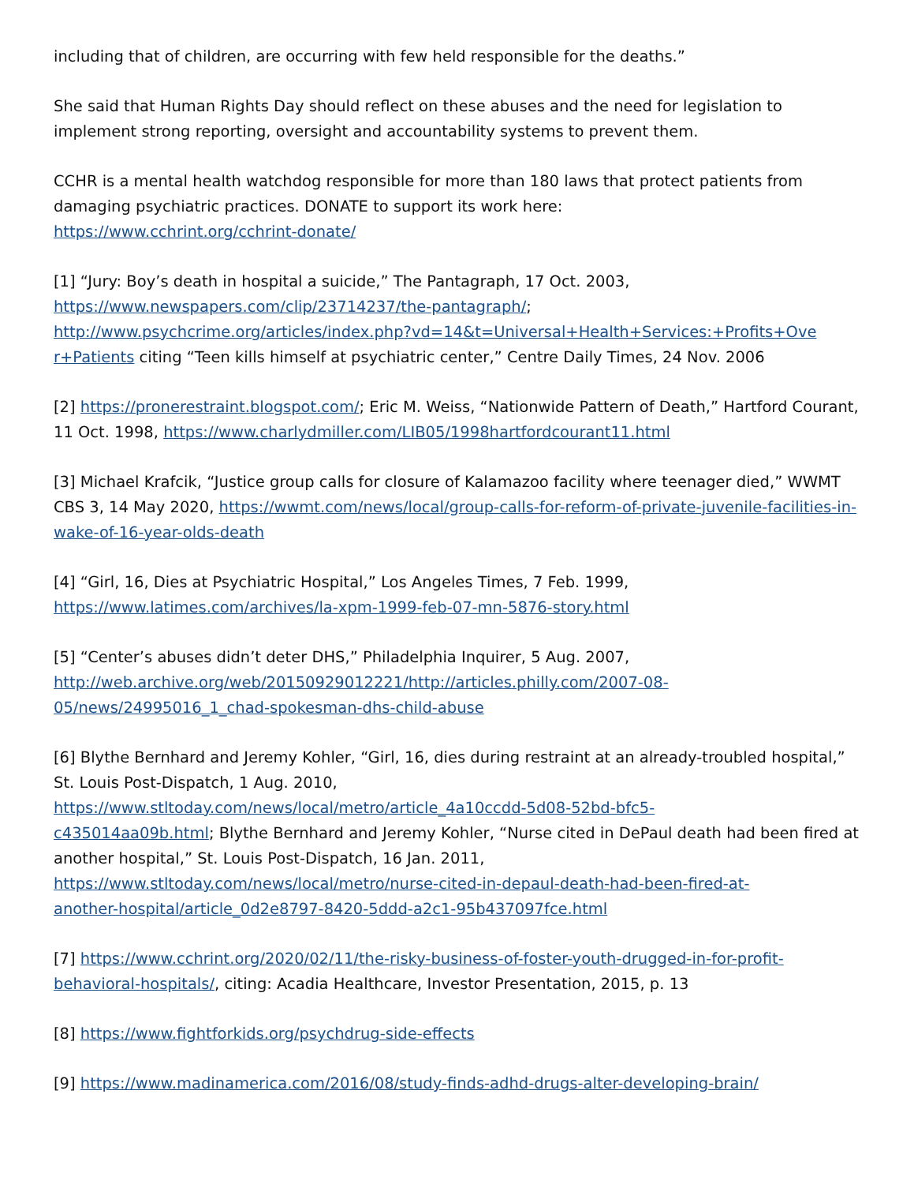including that of children, are occurring with few held responsible for the deaths.”
She said that Human Rights Day should reflect on these abuses and the need for legislation to implement strong reporting, oversight and accountability systems to prevent them.
CCHR is a mental health watchdog responsible for more than 180 laws that protect patients from damaging psychiatric practices. DONATE to support its work here:
https://www.cchrint.org/cchrint-donate/
[1] “Jury: Boy’s death in hospital a suicide,” The Pantagraph, 17 Oct. 2003,
https://www.newspapers.com/clip/23714237/the-pantagraph/;
http://www.psychcrime.org/articles/index.php?vd=14&t=Universal+Health+Services:+Profits+Ove r+Patients citing “Teen kills himself at psychiatric center,” Centre Daily Times, 24 Nov. 2006
[2] https://pronerestraint.blogspot.com/; Eric M. Weiss, “Nationwide Pattern of Death,” Hartford Courant, 11 Oct. 1998, https://www.charlydmiller.com/LIB05/1998hartfordcourant11.html
[3] Michael Krafcik, “Justice group calls for closure of Kalamazoo facility where teenager died,” WWMT CBS 3, 14 May 2020, https://wwmt.com/news/local/group-calls-for-reform-of-private-juvenile-facilities-in-wake-of-16-year-olds-death
[4] “Girl, 16, Dies at Psychiatric Hospital,” Los Angeles Times, 7 Feb. 1999,
https://www.latimes.com/archives/la-xpm-1999-feb-07-mn-5876-story.html
[5] “Center’s abuses didn’t deter DHS,” Philadelphia Inquirer, 5 Aug. 2007,
http://web.archive.org/web/20150929012221/http://articles.philly.com/2007-08-
05/news/24995016_1_chad-spokesman-dhs-child-abuse
[6] Blythe Bernhard and Jeremy Kohler, “Girl, 16, dies during restraint at an already-troubled hospital,” St. Louis Post-Dispatch, 1 Aug. 2010,
https://www.stltoday.com/news/local/metro/article_4a10ccdd-5d08-52bd-bfc5-
c435014aa09b.html; Blythe Bernhard and Jeremy Kohler, “Nurse cited in DePaul death had been fired at another hospital,” St. Louis Post-Dispatch, 16 Jan. 2011,
https://www.stltoday.com/news/local/metro/nurse-cited-in-depaul-death-had-been-fired-at-
another-hospital/article_0d2e8797-8420-5ddd-a2c1-95b437097fce.html
[7] https://www.cchrint.org/2020/02/11/the-risky-business-of-foster-youth-drugged-in-for-profit-behavioral-hospitals/, citing: Acadia Healthcare, Investor Presentation, 2015, p. 13
[8] https://www.fightforkids.org/psychdrug-side-effects
[9] https://www.madinamerica.com/2016/08/study-finds-adhd-drugs-alter-developing-brain/